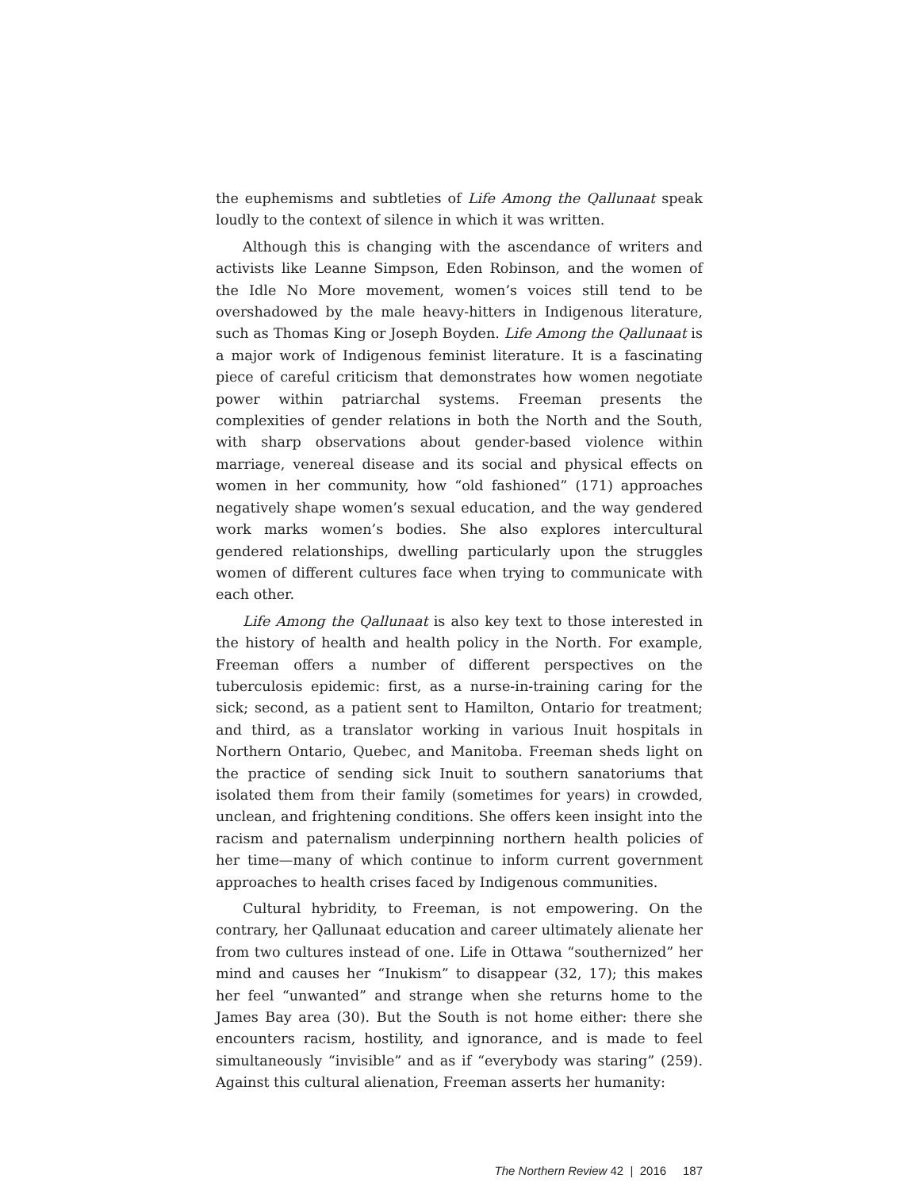the euphemisms and subtleties of Life Among the Qallunaat speak loudly to the context of silence in which it was written.
Although this is changing with the ascendance of writers and activists like Leanne Simpson, Eden Robinson, and the women of the Idle No More movement, women’s voices still tend to be overshadowed by the male heavy-hitters in Indigenous literature, such as Thomas King or Joseph Boyden. Life Among the Qallunaat is a major work of Indigenous feminist literature. It is a fascinating piece of careful criticism that demonstrates how women negotiate power within patriarchal systems. Freeman presents the complexities of gender relations in both the North and the South, with sharp observations about gender-based violence within marriage, venereal disease and its social and physical effects on women in her community, how “old fashioned” (171) approaches negatively shape women’s sexual education, and the way gendered work marks women’s bodies. She also explores intercultural gendered relationships, dwelling particularly upon the struggles women of different cultures face when trying to communicate with each other.
Life Among the Qallunaat is also key text to those interested in the history of health and health policy in the North. For example, Freeman offers a number of different perspectives on the tuberculosis epidemic: first, as a nurse-in-training caring for the sick; second, as a patient sent to Hamilton, Ontario for treatment; and third, as a translator working in various Inuit hospitals in Northern Ontario, Quebec, and Manitoba. Freeman sheds light on the practice of sending sick Inuit to southern sanatoriums that isolated them from their family (sometimes for years) in crowded, unclean, and frightening conditions. She offers keen insight into the racism and paternalism underpinning northern health policies of her time—many of which continue to inform current government approaches to health crises faced by Indigenous communities.
Cultural hybridity, to Freeman, is not empowering. On the contrary, her Qallunaat education and career ultimately alienate her from two cultures instead of one. Life in Ottawa “southernized” her mind and causes her “Inukism” to disappear (32, 17); this makes her feel “unwanted” and strange when she returns home to the James Bay area (30). But the South is not home either: there she encounters racism, hostility, and ignorance, and is made to feel simultaneously “invisible” and as if “everybody was staring” (259). Against this cultural alienation, Freeman asserts her humanity:
The Northern Review 42 | 2016 187